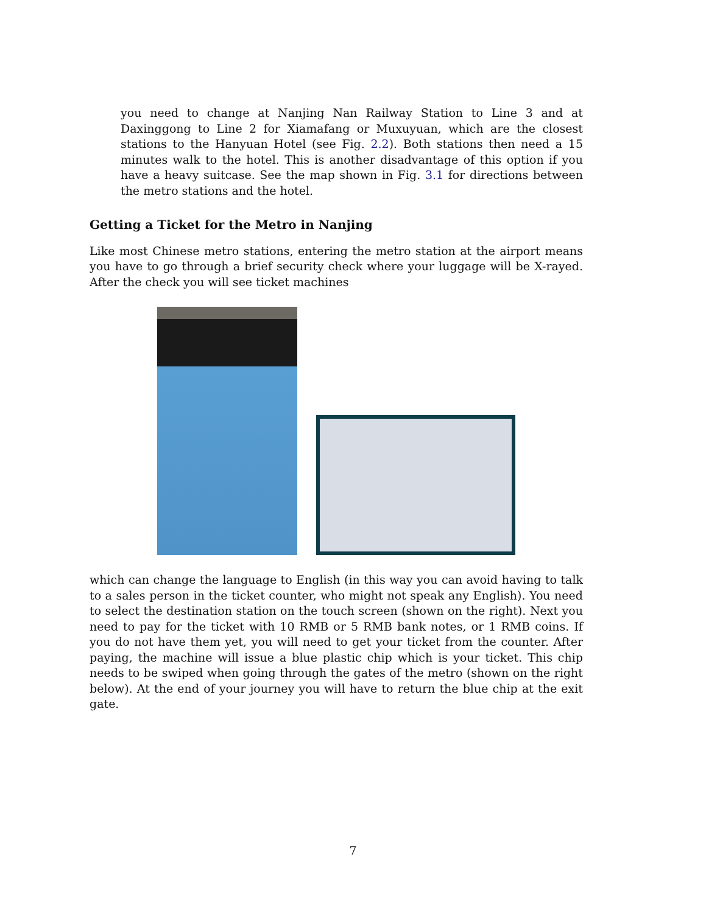you need to change at Nanjing Nan Railway Station to Line 3 and at Daxinggong to Line 2 for Xiamafang or Muxuyuan, which are the closest stations to the Hanyuan Hotel (see Fig. 2.2). Both stations then need a 15 minutes walk to the hotel. This is another disadvantage of this option if you have a heavy suitcase. See the map shown in Fig. 3.1 for directions between the metro stations and the hotel.
Getting a Ticket for the Metro in Nanjing
Like most Chinese metro stations, entering the metro station at the airport means you have to go through a brief security check where your luggage will be X-rayed. After the check you will see ticket machines
which can change the language to English (in this way you can avoid having to talk to a sales person in the ticket counter, who might not speak any English). You need to select the destination station on the touch screen (shown on the right). Next you need to pay for the ticket with 10 RMB or 5 RMB bank notes, or 1 RMB coins. If you do not have them yet, you will need to get your ticket from the counter. After paying, the machine will issue a blue plastic chip which is your ticket. This chip needs to be swiped when going through the gates of the metro (shown on the right below). At the end of your journey you will have to return the blue chip at the exit gate.
7